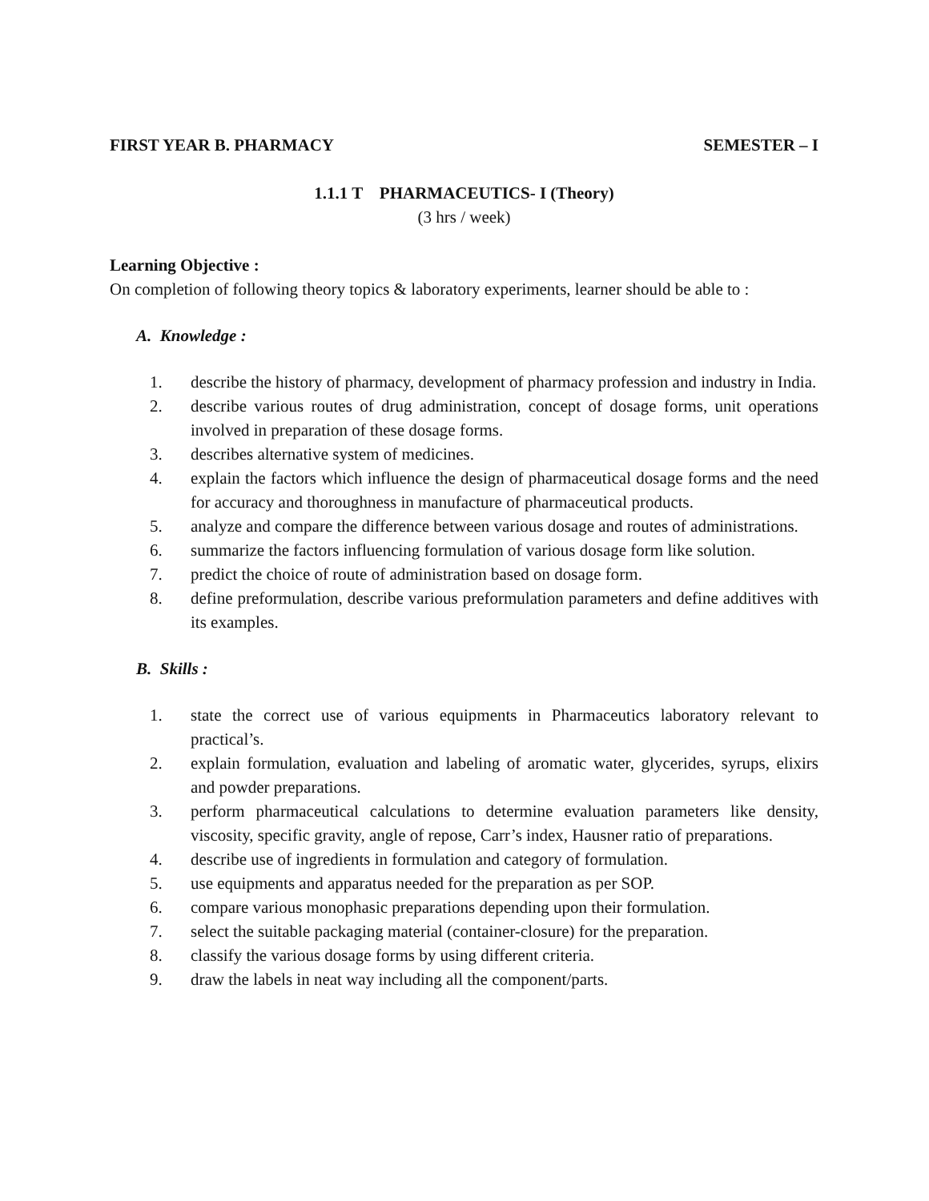FIRST YEAR B. PHARMACY SEMESTER – I
1.1.1 T PHARMACEUTICS- I (Theory)
(3 hrs / week)
Learning Objective :
On completion of following theory topics & laboratory experiments, learner should be able to :
A. Knowledge :
1. describe the history of pharmacy, development of pharmacy profession and industry in India.
2. describe various routes of drug administration, concept of dosage forms, unit operations involved in preparation of these dosage forms.
3. describes alternative system of medicines.
4. explain the factors which influence the design of pharmaceutical dosage forms and the need for accuracy and thoroughness in manufacture of pharmaceutical products.
5. analyze and compare the difference between various dosage and routes of administrations.
6. summarize the factors influencing formulation of various dosage form like solution.
7. predict the choice of route of administration based on dosage form.
8. define preformulation, describe various preformulation parameters and define additives with its examples.
B. Skills :
1. state the correct use of various equipments in Pharmaceutics laboratory relevant to practical’s.
2. explain formulation, evaluation and labeling of aromatic water, glycerides, syrups, elixirs and powder preparations.
3. perform pharmaceutical calculations to determine evaluation parameters like density, viscosity, specific gravity, angle of repose, Carr’s index, Hausner ratio of preparations.
4. describe use of ingredients in formulation and category of formulation.
5. use equipments and apparatus needed for the preparation as per SOP.
6. compare various monophasic preparations depending upon their formulation.
7. select the suitable packaging material (container-closure) for the preparation.
8. classify the various dosage forms by using different criteria.
9. draw the labels in neat way including all the component/parts.